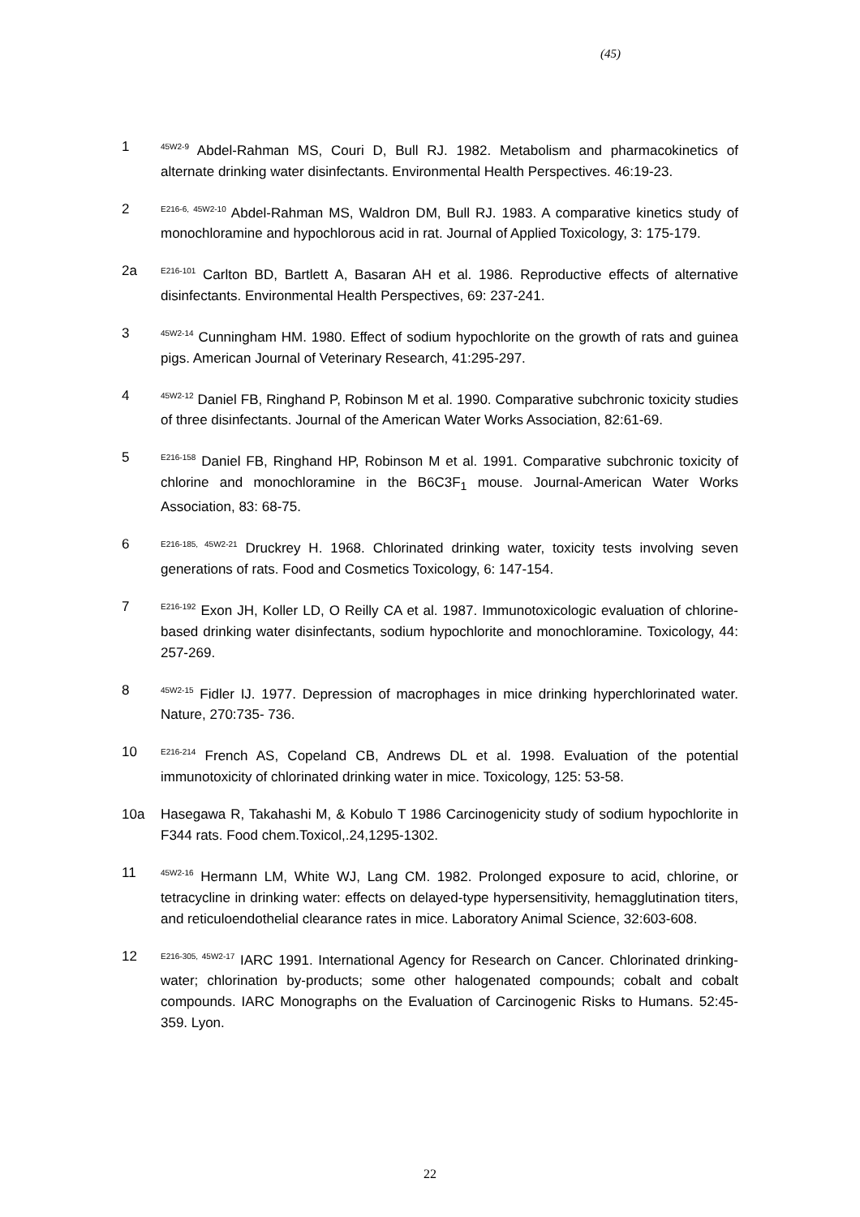(45)
1
<sup>45W2-9</sup> Abdel-Rahman MS, Couri D, Bull RJ. 1982. Metabolism and pharmacokinetics of alternate drinking water disinfectants. Environmental Health Perspectives. 46:19-23.
2
<sup>E216-6, 45W2-10</sup> Abdel-Rahman MS, Waldron DM, Bull RJ. 1983. A comparative kinetics study of monochloramine and hypochlorous acid in rat. Journal of Applied Toxicology, 3: 175-179.
2a
<sup>E216-101</sup> Carlton BD, Bartlett A, Basaran AH et al. 1986. Reproductive effects of alternative disinfectants. Environmental Health Perspectives, 69: 237-241.
3
<sup>45W2-14</sup> Cunningham HM. 1980. Effect of sodium hypochlorite on the growth of rats and guinea pigs. American Journal of Veterinary Research, 41:295-297.
4
<sup>45W2-12</sup> Daniel FB, Ringhand P, Robinson M et al. 1990. Comparative subchronic toxicity studies of three disinfectants. Journal of the American Water Works Association, 82:61-69.
5
<sup>E216-158</sup> Daniel FB, Ringhand HP, Robinson M et al. 1991. Comparative subchronic toxicity of chlorine and monochloramine in the B6C3F<sub>1</sub> mouse. Journal-American Water Works Association, 83: 68-75.
6
<sup>E216-185, 45W2-21</sup> Druckrey H. 1968. Chlorinated drinking water, toxicity tests involving seven generations of rats. Food and Cosmetics Toxicology, 6: 147-154.
7
<sup>E216-192</sup> Exon JH, Koller LD, O Reilly CA et al. 1987. Immunotoxicologic evaluation of chlorine-based drinking water disinfectants, sodium hypochlorite and monochloramine. Toxicology, 44: 257-269.
8
<sup>45W2-15</sup> Fidler IJ. 1977. Depression of macrophages in mice drinking hyperchlorinated water. Nature, 270:735- 736.
10
<sup>E216-214</sup> French AS, Copeland CB, Andrews DL et al. 1998. Evaluation of the potential immunotoxicity of chlorinated drinking water in mice. Toxicology, 125: 53-58.
10a Hasegawa R, Takahashi M, & Kobulo T 1986 Carcinogenicity study of sodium hypochlorite in F344 rats. Food chem.Toxicol,.24,1295-1302.
11
<sup>45W2-16</sup> Hermann LM, White WJ, Lang CM. 1982. Prolonged exposure to acid, chlorine, or tetracycline in drinking water: effects on delayed-type hypersensitivity, hemagglutination titers, and reticuloendothelial clearance rates in mice. Laboratory Animal Science, 32:603-608.
12
<sup>E216-305, 45W2-17</sup> IARC 1991. International Agency for Research on Cancer. Chlorinated drinking-water; chlorination by-products; some other halogenated compounds; cobalt and cobalt compounds. IARC Monographs on the Evaluation of Carcinogenic Risks to Humans. 52:45-359. Lyon.
22